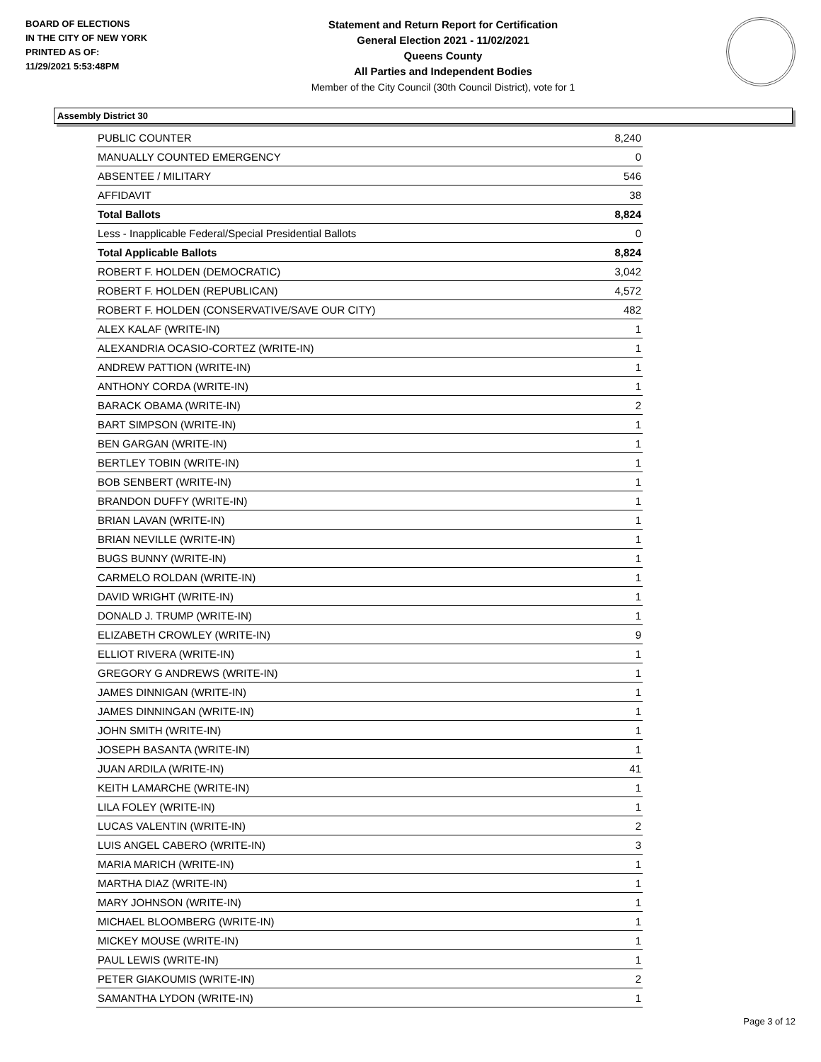BOARD OF ELECTIONS
IN THE CITY OF NEW YORK
PRINTED AS OF:
11/29/2021 5:53:48PM
Statement and Return Report for Certification
General Election 2021 - 11/02/2021
Queens County
All Parties and Independent Bodies
Member of the City Council (30th Council District), vote for 1
Assembly District 30
| PUBLIC COUNTER | 8,240 |
| MANUALLY COUNTED EMERGENCY | 0 |
| ABSENTEE / MILITARY | 546 |
| AFFIDAVIT | 38 |
| Total Ballots | 8,824 |
| Less - Inapplicable Federal/Special Presidential Ballots | 0 |
| Total Applicable Ballots | 8,824 |
| ROBERT F. HOLDEN (DEMOCRATIC) | 3,042 |
| ROBERT F. HOLDEN (REPUBLICAN) | 4,572 |
| ROBERT F. HOLDEN (CONSERVATIVE/SAVE OUR CITY) | 482 |
| ALEX KALAF (WRITE-IN) | 1 |
| ALEXANDRIA OCASIO-CORTEZ (WRITE-IN) | 1 |
| ANDREW PATTION (WRITE-IN) | 1 |
| ANTHONY CORDA (WRITE-IN) | 1 |
| BARACK OBAMA (WRITE-IN) | 2 |
| BART SIMPSON (WRITE-IN) | 1 |
| BEN GARGAN (WRITE-IN) | 1 |
| BERTLEY TOBIN (WRITE-IN) | 1 |
| BOB SENBERT (WRITE-IN) | 1 |
| BRANDON DUFFY (WRITE-IN) | 1 |
| BRIAN LAVAN (WRITE-IN) | 1 |
| BRIAN NEVILLE (WRITE-IN) | 1 |
| BUGS BUNNY (WRITE-IN) | 1 |
| CARMELO ROLDAN (WRITE-IN) | 1 |
| DAVID WRIGHT (WRITE-IN) | 1 |
| DONALD J. TRUMP (WRITE-IN) | 1 |
| ELIZABETH CROWLEY (WRITE-IN) | 9 |
| ELLIOT RIVERA (WRITE-IN) | 1 |
| GREGORY G ANDREWS (WRITE-IN) | 1 |
| JAMES DINNIGAN (WRITE-IN) | 1 |
| JAMES DINNINGAN (WRITE-IN) | 1 |
| JOHN SMITH (WRITE-IN) | 1 |
| JOSEPH BASANTA (WRITE-IN) | 1 |
| JUAN ARDILA (WRITE-IN) | 41 |
| KEITH LAMARCHE (WRITE-IN) | 1 |
| LILA FOLEY (WRITE-IN) | 1 |
| LUCAS VALENTIN (WRITE-IN) | 2 |
| LUIS ANGEL CABERO (WRITE-IN) | 3 |
| MARIA MARICH (WRITE-IN) | 1 |
| MARTHA DIAZ (WRITE-IN) | 1 |
| MARY JOHNSON (WRITE-IN) | 1 |
| MICHAEL BLOOMBERG (WRITE-IN) | 1 |
| MICKEY MOUSE (WRITE-IN) | 1 |
| PAUL LEWIS (WRITE-IN) | 1 |
| PETER GIAKOUMIS (WRITE-IN) | 2 |
| SAMANTHA LYDON (WRITE-IN) | 1 |
Page 3 of 12